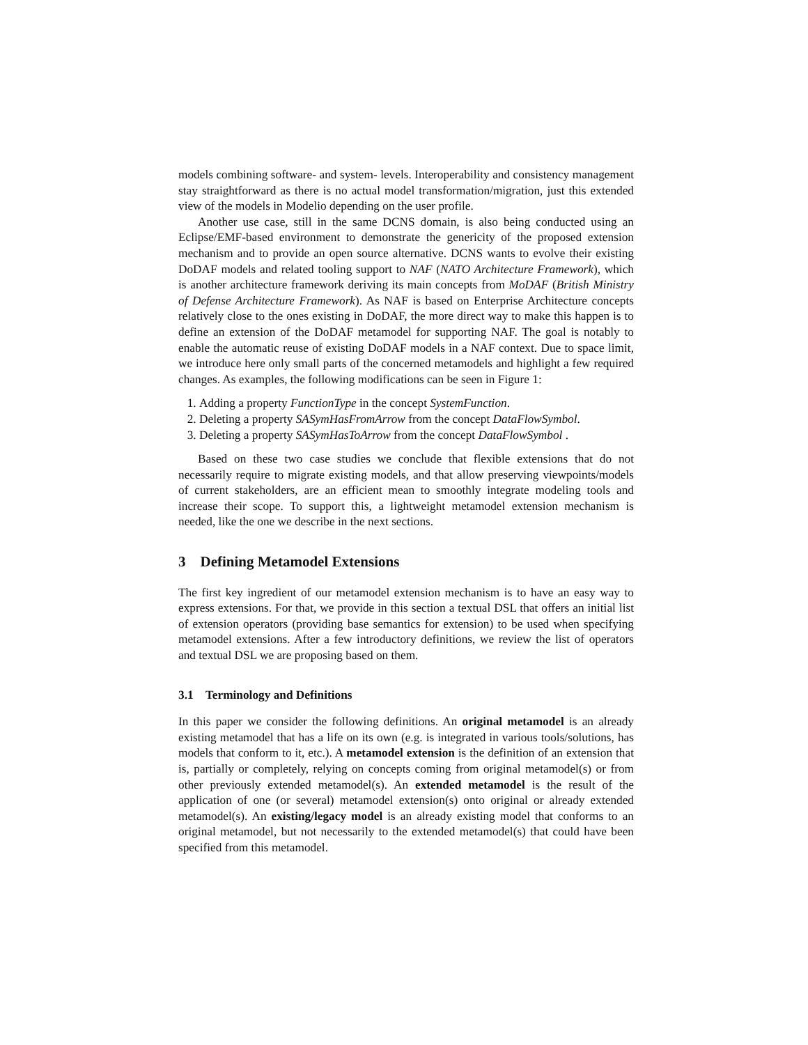models combining software- and system- levels. Interoperability and consistency management stay straightforward as there is no actual model transformation/migration, just this extended view of the models in Modelio depending on the user profile.
Another use case, still in the same DCNS domain, is also being conducted using an Eclipse/EMF-based environment to demonstrate the genericity of the proposed extension mechanism and to provide an open source alternative. DCNS wants to evolve their existing DoDAF models and related tooling support to NAF (NATO Architecture Framework), which is another architecture framework deriving its main concepts from MoDAF (British Ministry of Defense Architecture Framework). As NAF is based on Enterprise Architecture concepts relatively close to the ones existing in DoDAF, the more direct way to make this happen is to define an extension of the DoDAF metamodel for supporting NAF. The goal is notably to enable the automatic reuse of existing DoDAF models in a NAF context. Due to space limit, we introduce here only small parts of the concerned metamodels and highlight a few required changes. As examples, the following modifications can be seen in Figure 1:
1. Adding a property FunctionType in the concept SystemFunction.
2. Deleting a property SASymHasFromArrow from the concept DataFlowSymbol.
3. Deleting a property SASymHasToArrow from the concept DataFlowSymbol .
Based on these two case studies we conclude that flexible extensions that do not necessarily require to migrate existing models, and that allow preserving viewpoints/models of current stakeholders, are an efficient mean to smoothly integrate modeling tools and increase their scope. To support this, a lightweight metamodel extension mechanism is needed, like the one we describe in the next sections.
3 Defining Metamodel Extensions
The first key ingredient of our metamodel extension mechanism is to have an easy way to express extensions. For that, we provide in this section a textual DSL that offers an initial list of extension operators (providing base semantics for extension) to be used when specifying metamodel extensions. After a few introductory definitions, we review the list of operators and textual DSL we are proposing based on them.
3.1 Terminology and Definitions
In this paper we consider the following definitions. An original metamodel is an already existing metamodel that has a life on its own (e.g. is integrated in various tools/solutions, has models that conform to it, etc.). A metamodel extension is the definition of an extension that is, partially or completely, relying on concepts coming from original metamodel(s) or from other previously extended metamodel(s). An extended metamodel is the result of the application of one (or several) metamodel extension(s) onto original or already extended metamodel(s). An existing/legacy model is an already existing model that conforms to an original metamodel, but not necessarily to the extended metamodel(s) that could have been specified from this metamodel.